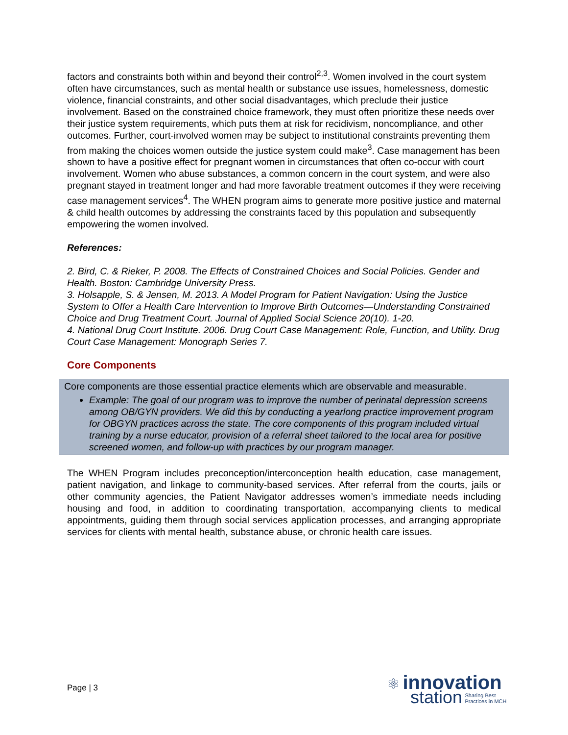factors and constraints both within and beyond their control<sup>2,3</sup>. Women involved in the court system often have circumstances, such as mental health or substance use issues, homelessness, domestic violence, financial constraints, and other social disadvantages, which preclude their justice involvement. Based on the constrained choice framework, they must often prioritize these needs over their justice system requirements, which puts them at risk for recidivism, noncompliance, and other outcomes. Further, court-involved women may be subject to institutional constraints preventing them from making the choices women outside the justice system could make<sup>3</sup>. Case management has been shown to have a positive effect for pregnant women in circumstances that often co-occur with court involvement. Women who abuse substances, a common concern in the court system, and were also pregnant stayed in treatment longer and had more favorable treatment outcomes if they were receiving case management services<sup>4</sup>. The WHEN program aims to generate more positive justice and maternal & child health outcomes by addressing the constraints faced by this population and subsequently empowering the women involved.
References:
2. Bird, C. & Rieker, P. 2008. The Effects of Constrained Choices and Social Policies. Gender and Health. Boston: Cambridge University Press.
3. Holsapple, S. & Jensen, M. 2013. A Model Program for Patient Navigation: Using the Justice System to Offer a Health Care Intervention to Improve Birth Outcomes—Understanding Constrained Choice and Drug Treatment Court. Journal of Applied Social Science 20(10). 1-20.
4. National Drug Court Institute. 2006. Drug Court Case Management: Role, Function, and Utility. Drug Court Case Management: Monograph Series 7.
Core Components
Core components are those essential practice elements which are observable and measurable.
Example: The goal of our program was to improve the number of perinatal depression screens among OB/GYN providers. We did this by conducting a yearlong practice improvement program for OBGYN practices across the state. The core components of this program included virtual training by a nurse educator, provision of a referral sheet tailored to the local area for positive screened women, and follow-up with practices by our program manager.
The WHEN Program includes preconception/interconception health education, case management, patient navigation, and linkage to community-based services. After referral from the courts, jails or other community agencies, the Patient Navigator addresses women’s immediate needs including housing and food, in addition to coordinating transportation, accompanying clients to medical appointments, guiding them through social services application processes, and arranging appropriate services for clients with mental health, substance abuse, or chronic health care issues.
Page | 3
⚛ innovation
station Sharing Best
Practices in MCH